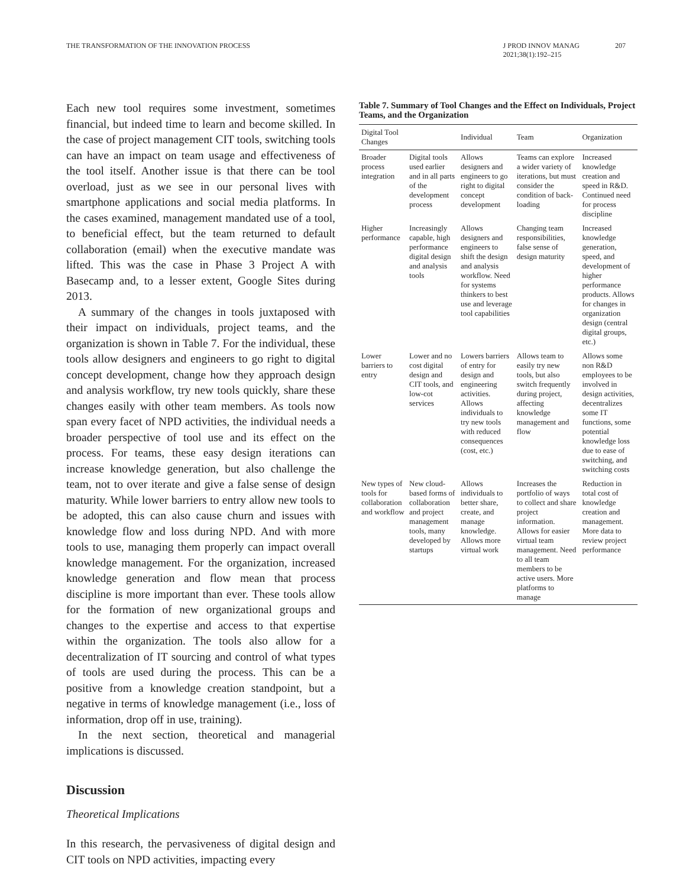THE TRANSFORMATION OF THE INNOVATION PROCESS
J PROD INNOV MANAG
2021;38(1):192–215
207
Each new tool requires some investment, sometimes financial, but indeed time to learn and become skilled. In the case of project management CIT tools, switching tools can have an impact on team usage and effectiveness of the tool itself. Another issue is that there can be tool overload, just as we see in our personal lives with smartphone applications and social media platforms. In the cases examined, management mandated use of a tool, to beneficial effect, but the team returned to default collaboration (email) when the executive mandate was lifted. This was the case in Phase 3 Project A with Basecamp and, to a lesser extent, Google Sites during 2013.
A summary of the changes in tools juxtaposed with their impact on individuals, project teams, and the organization is shown in Table 7. For the individual, these tools allow designers and engineers to go right to digital concept development, change how they approach design and analysis workflow, try new tools quickly, share these changes easily with other team members. As tools now span every facet of NPD activities, the individual needs a broader perspective of tool use and its effect on the process. For teams, these easy design iterations can increase knowledge generation, but also challenge the team, not to over iterate and give a false sense of design maturity. While lower barriers to entry allow new tools to be adopted, this can also cause churn and issues with knowledge flow and loss during NPD. And with more tools to use, managing them properly can impact overall knowledge management. For the organization, increased knowledge generation and flow mean that process discipline is more important than ever. These tools allow for the formation of new organizational groups and changes to the expertise and access to that expertise within the organization. The tools also allow for a decentralization of IT sourcing and control of what types of tools are used during the process. This can be a positive from a knowledge creation standpoint, but a negative in terms of knowledge management (i.e., loss of information, drop off in use, training).
In the next section, theoretical and managerial implications is discussed.
Discussion
Theoretical Implications
In this research, the pervasiveness of digital design and CIT tools on NPD activities, impacting every
Table 7. Summary of Tool Changes and the Effect on Individuals, Project Teams, and the Organization
| Digital Tool Changes | | Individual | Team | Organization |
| --- | --- | --- | --- | --- |
| Broader process integration | Digital tools used earlier and in all parts of the development process | Allows designers and engineers to go right to digital concept development | Teams can explore a wider variety of iterations, but must consider the condition of back-loading | Increased knowledge creation and speed in R&D. Continued need for process discipline |
| Higher performance | Increasingly capable, high performance digital design and analysis tools | Allows designers and engineers to shift the design and analysis workflow. Need for systems thinkers to best use and leverage tool capabilities | Changing team responsibilities, false sense of design maturity | Increased knowledge generation, speed, and development of higher performance products. Allows for changes in organization design (central digital groups, etc.) |
| Lower barriers to entry | Lower and no cost digital design and CIT tools, and low-cot services | Lowers barriers of entry for design and engineering activities. Allows individuals to try new tools with reduced consequences (cost, etc.) | Allows team to easily try new tools, but also switch frequently during project, affecting knowledge management and flow | Allows some non R&D employees to be involved in design activities, decentralizes some IT functions, some potential knowledge loss due to ease of switching, and switching costs |
| New types of tools for collaboration and workflow | New cloud-based forms of collaboration and project management tools, many developed by startups | Allows individuals to better share, create, and manage knowledge. Allows more virtual work | Increases the portfolio of ways to collect and share project information. Allows for easier virtual team management. Need to all team members to be active users. More platforms to manage | Reduction in total cost of knowledge creation and management. More data to review project performance |